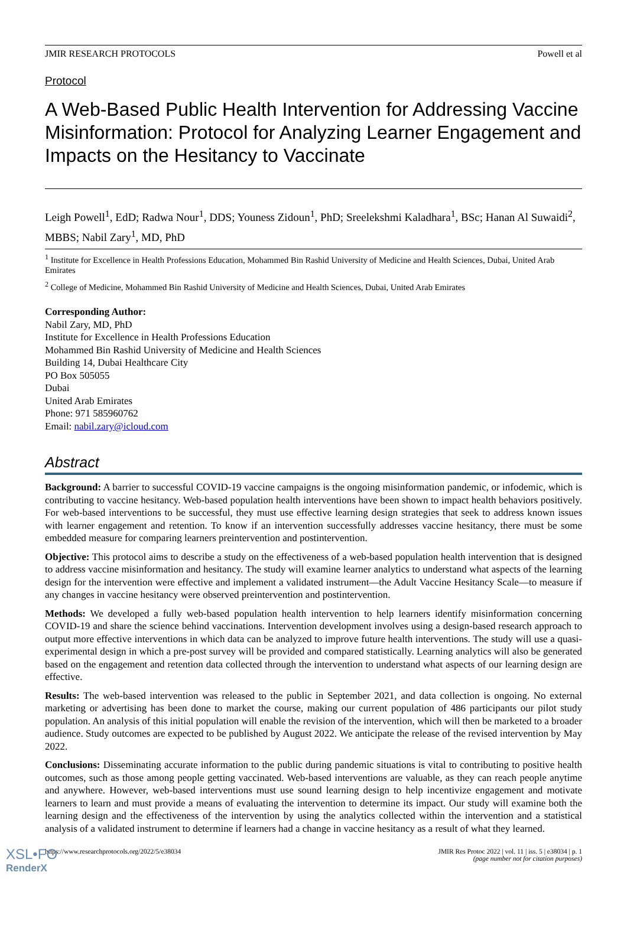JMIR RESEARCH PROTOCOLS Powell et al
Protocol
A Web-Based Public Health Intervention for Addressing Vaccine Misinformation: Protocol for Analyzing Learner Engagement and Impacts on the Hesitancy to Vaccinate
Leigh Powell<sup>1</sup>, EdD; Radwa Nour<sup>1</sup>, DDS; Youness Zidoun<sup>1</sup>, PhD; Sreelekshmi Kaladhara<sup>1</sup>, BSc; Hanan Al Suwaidi<sup>2</sup>, MBBS; Nabil Zary<sup>1</sup>, MD, PhD
<sup>1</sup> Institute for Excellence in Health Professions Education, Mohammed Bin Rashid University of Medicine and Health Sciences, Dubai, United Arab Emirates
<sup>2</sup> College of Medicine, Mohammed Bin Rashid University of Medicine and Health Sciences, Dubai, United Arab Emirates
Corresponding Author:
Nabil Zary, MD, PhD
Institute for Excellence in Health Professions Education
Mohammed Bin Rashid University of Medicine and Health Sciences
Building 14, Dubai Healthcare City
PO Box 505055
Dubai
United Arab Emirates
Phone: 971 585960762
Email: nabil.zary@icloud.com
Abstract
Background: A barrier to successful COVID-19 vaccine campaigns is the ongoing misinformation pandemic, or infodemic, which is contributing to vaccine hesitancy. Web-based population health interventions have been shown to impact health behaviors positively. For web-based interventions to be successful, they must use effective learning design strategies that seek to address known issues with learner engagement and retention. To know if an intervention successfully addresses vaccine hesitancy, there must be some embedded measure for comparing learners preintervention and postintervention.
Objective: This protocol aims to describe a study on the effectiveness of a web-based population health intervention that is designed to address vaccine misinformation and hesitancy. The study will examine learner analytics to understand what aspects of the learning design for the intervention were effective and implement a validated instrument—the Adult Vaccine Hesitancy Scale—to measure if any changes in vaccine hesitancy were observed preintervention and postintervention.
Methods: We developed a fully web-based population health intervention to help learners identify misinformation concerning COVID-19 and share the science behind vaccinations. Intervention development involves using a design-based research approach to output more effective interventions in which data can be analyzed to improve future health interventions. The study will use a quasi-experimental design in which a pre-post survey will be provided and compared statistically. Learning analytics will also be generated based on the engagement and retention data collected through the intervention to understand what aspects of our learning design are effective.
Results: The web-based intervention was released to the public in September 2021, and data collection is ongoing. No external marketing or advertising has been done to market the course, making our current population of 486 participants our pilot study population. An analysis of this initial population will enable the revision of the intervention, which will then be marketed to a broader audience. Study outcomes are expected to be published by August 2022. We anticipate the release of the revised intervention by May 2022.
Conclusions: Disseminating accurate information to the public during pandemic situations is vital to contributing to positive health outcomes, such as those among people getting vaccinated. Web-based interventions are valuable, as they can reach people anytime and anywhere. However, web-based interventions must use sound learning design to help incentivize engagement and motivate learners to learn and must provide a means of evaluating the intervention to determine its impact. Our study will examine both the learning design and the effectiveness of the intervention by using the analytics collected within the intervention and a statistical analysis of a validated instrument to determine if learners had a change in vaccine hesitancy as a result of what they learned.
https://www.researchprotocols.org/2022/5/e38034 JMIR Res Protoc 2022 | vol. 11 | iss. 5 | e38034 | p. 1
(page number not for citation purposes)
XSL•FO
RenderX